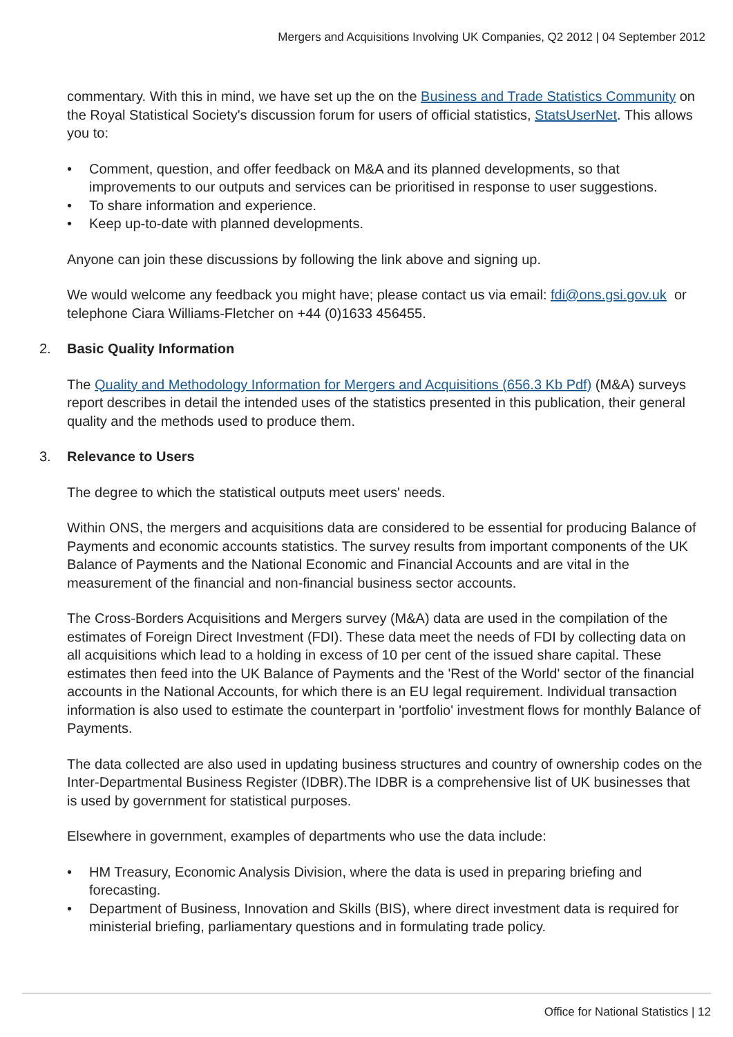Mergers and Acquisitions Involving UK Companies, Q2 2012 | 04 September 2012
commentary. With this in mind, we have set up the on the Business and Trade Statistics Community on the Royal Statistical Society's discussion forum for users of official statistics, StatsUserNet. This allows you to:
• Comment, question, and offer feedback on M&A and its planned developments, so that improvements to our outputs and services can be prioritised in response to user suggestions.
• To share information and experience.
• Keep up-to-date with planned developments.
Anyone can join these discussions by following the link above and signing up.
We would welcome any feedback you might have; please contact us via email: fdi@ons.gsi.gov.uk or telephone Ciara Williams-Fletcher on +44 (0)1633 456455.
2. Basic Quality Information
The Quality and Methodology Information for Mergers and Acquisitions (656.3 Kb Pdf) (M&A) surveys report describes in detail the intended uses of the statistics presented in this publication, their general quality and the methods used to produce them.
3. Relevance to Users
The degree to which the statistical outputs meet users' needs.
Within ONS, the mergers and acquisitions data are considered to be essential for producing Balance of Payments and economic accounts statistics. The survey results from important components of the UK Balance of Payments and the National Economic and Financial Accounts and are vital in the measurement of the financial and non-financial business sector accounts.
The Cross-Borders Acquisitions and Mergers survey (M&A) data are used in the compilation of the estimates of Foreign Direct Investment (FDI). These data meet the needs of FDI by collecting data on all acquisitions which lead to a holding in excess of 10 per cent of the issued share capital. These estimates then feed into the UK Balance of Payments and the 'Rest of the World' sector of the financial accounts in the National Accounts, for which there is an EU legal requirement. Individual transaction information is also used to estimate the counterpart in 'portfolio' investment flows for monthly Balance of Payments.
The data collected are also used in updating business structures and country of ownership codes on the Inter-Departmental Business Register (IDBR).The IDBR is a comprehensive list of UK businesses that is used by government for statistical purposes.
Elsewhere in government, examples of departments who use the data include:
• HM Treasury, Economic Analysis Division, where the data is used in preparing briefing and forecasting.
• Department of Business, Innovation and Skills (BIS), where direct investment data is required for ministerial briefing, parliamentary questions and in formulating trade policy.
Office for National Statistics | 12